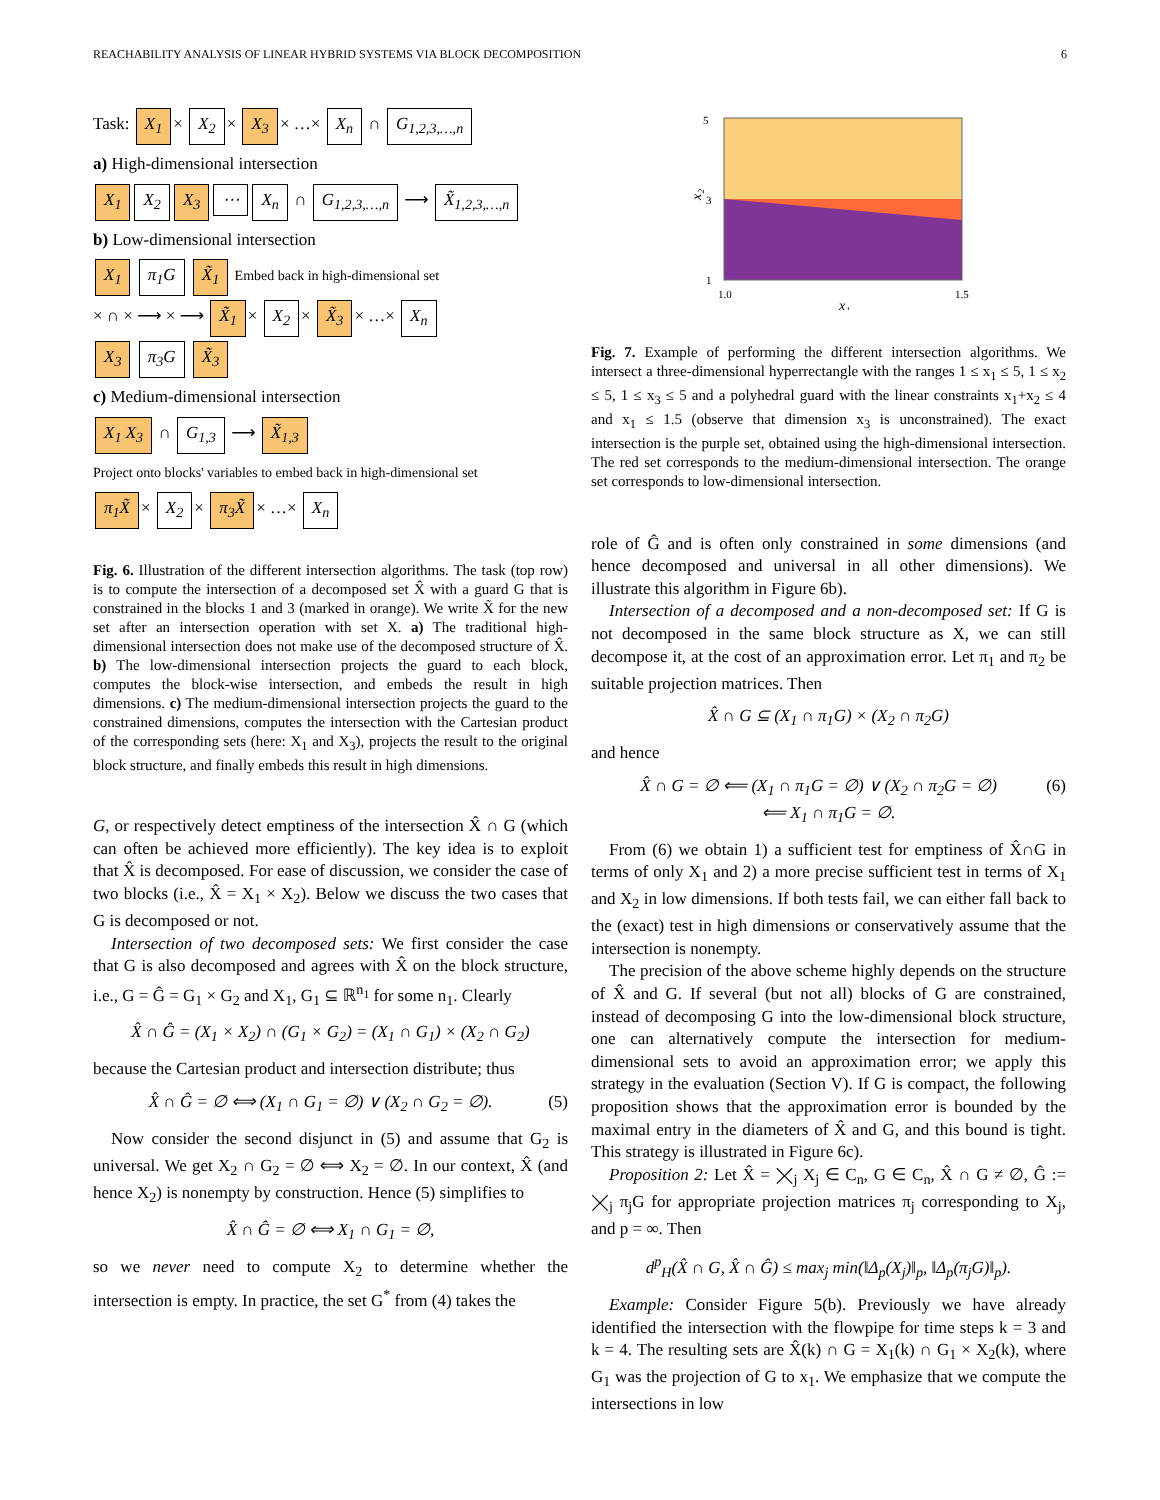REACHABILITY ANALYSIS OF LINEAR HYBRID SYSTEMS VIA BLOCK DECOMPOSITION 6
Task: X<sub>1</sub> × X<sub>2</sub> × X<sub>3</sub> × …× X<sub>n</sub> ∩ G<sub>1,2,3,…,n</sub>
a) High-dimensional intersection
X<sub>1</sub> X<sub>2</sub> X<sub>3</sub> ⋯ X<sub>n</sub> ∩ G<sub>1,2,3,…,n</sub> ⟶ X̃<sub>1,2,3,…,n</sub>
b) Low-dimensional intersection
X<sub>1</sub> π<sub>1</sub>G X̃<sub>1</sub> Embed back in high-dimensional set
× ∩ × ⟶ × ⟶ X̃<sub>1</sub> × X<sub>2</sub> × X̃<sub>3</sub> × …× X<sub>n</sub>
X<sub>3</sub> π<sub>3</sub>G X̃<sub>3</sub>
c) Medium-dimensional intersection
X<sub>1</sub> X<sub>3</sub> ∩ G<sub>1,3</sub> ⟶ X̃<sub>1,3</sub>
Project onto blocks' variables to embed back in high-dimensional set
π<sub>1</sub>X̃ × X<sub>2</sub> × π<sub>3</sub>X̃ × …× X<sub>n</sub>
Fig. 6. Illustration of the different intersection algorithms. The task (top row) is to compute the intersection of a decomposed set X̂ with a guard G that is constrained in the blocks 1 and 3 (marked in orange). We write X̃ for the new set after an intersection operation with set X. a) The traditional high-dimensional intersection does not make use of the decomposed structure of X̂. b) The low-dimensional intersection projects the guard to each block, computes the block-wise intersection, and embeds the result in high dimensions. c) The medium-dimensional intersection projects the guard to the constrained dimensions, computes the intersection with the Cartesian product of the corresponding sets (here: X<sub>1</sub> and X<sub>3</sub>), projects the result to the original block structure, and finally embeds this result in high dimensions.
G, or respectively detect emptiness of the intersection X̂ ∩ G (which can often be achieved more efficiently). The key idea is to exploit that X̂ is decomposed. For ease of discussion, we consider the case of two blocks (i.e., X̂ = X<sub>1</sub> × X<sub>2</sub>). Below we discuss the two cases that G is decomposed or not.
Intersection of two decomposed sets: We first consider the case that G is also decomposed and agrees with X̂ on the block structure, i.e., G = Ĝ = G<sub>1</sub> × G<sub>2</sub> and X<sub>1</sub>, G<sub>1</sub> ⊆ ℝ<sup>n<sub>1</sub></sup> for some n<sub>1</sub>. Clearly
X̂ ∩ Ĝ = (X<sub>1</sub> × X<sub>2</sub>) ∩ (G<sub>1</sub> × G<sub>2</sub>) = (X<sub>1</sub> ∩ G<sub>1</sub>) × (X<sub>2</sub> ∩ G<sub>2</sub>)
because the Cartesian product and intersection distribute; thus
X̂ ∩ Ĝ = ∅ ⟺ (X<sub>1</sub> ∩ G<sub>1</sub> = ∅) ∨ (X<sub>2</sub> ∩ G<sub>2</sub> = ∅). (5)
Now consider the second disjunct in (5) and assume that G<sub>2</sub> is universal. We get X<sub>2</sub> ∩ G<sub>2</sub> = ∅ ⟺ X<sub>2</sub> = ∅. In our context, X̂ (and hence X<sub>2</sub>) is nonempty by construction. Hence (5) simplifies to
X̂ ∩ Ĝ = ∅ ⟺ X<sub>1</sub> ∩ G<sub>1</sub> = ∅,
so we never need to compute X<sub>2</sub> to determine whether the intersection is empty. In practice, the set G<sup>*</sup> from (4) takes the
5
3
1
1.0
1.5
x₁
x₂
Fig. 7. Example of performing the different intersection algorithms. We intersect a three-dimensional hyperrectangle with the ranges 1 ≤ x<sub>1</sub> ≤ 5, 1 ≤ x<sub>2</sub> ≤ 5, 1 ≤ x<sub>3</sub> ≤ 5 and a polyhedral guard with the linear constraints x<sub>1</sub>+x<sub>2</sub> ≤ 4 and x<sub>1</sub> ≤ 1.5 (observe that dimension x<sub>3</sub> is unconstrained). The exact intersection is the purple set, obtained using the high-dimensional intersection. The red set corresponds to the medium-dimensional intersection. The orange set corresponds to low-dimensional intersection.
role of Ĝ and is often only constrained in some dimensions (and hence decomposed and universal in all other dimensions). We illustrate this algorithm in Figure 6b).
Intersection of a decomposed and a non-decomposed set: If G is not decomposed in the same block structure as X, we can still decompose it, at the cost of an approximation error. Let π<sub>1</sub> and π<sub>2</sub> be suitable projection matrices. Then
X̂ ∩ G ⊆ (X<sub>1</sub> ∩ π<sub>1</sub>G) × (X<sub>2</sub> ∩ π<sub>2</sub>G)
and hence
X̂ ∩ G = ∅ ⟸ (X<sub>1</sub> ∩ π<sub>1</sub>G = ∅) ∨ (X<sub>2</sub> ∩ π<sub>2</sub>G = ∅) (6)
⟸ X<sub>1</sub> ∩ π<sub>1</sub>G = ∅.
From (6) we obtain 1) a sufficient test for emptiness of X̂∩G in terms of only X<sub>1</sub> and 2) a more precise sufficient test in terms of X<sub>1</sub> and X<sub>2</sub> in low dimensions. If both tests fail, we can either fall back to the (exact) test in high dimensions or conservatively assume that the intersection is nonempty.
The precision of the above scheme highly depends on the structure of X̂ and G. If several (but not all) blocks of G are constrained, instead of decomposing G into the low-dimensional block structure, one can alternatively compute the intersection for medium-dimensional sets to avoid an approximation error; we apply this strategy in the evaluation (Section V). If G is compact, the following proposition shows that the approximation error is bounded by the maximal entry in the diameters of X̂ and G, and this bound is tight. This strategy is illustrated in Figure 6c).
Proposition 2: Let X̂ = ⨉<sub>j</sub> X<sub>j</sub> ∈ C<sub>n</sub>, G ∈ C<sub>n</sub>, X̂ ∩ G ≠ ∅, Ĝ := ⨉<sub>j</sub> π<sub>j</sub>G for appropriate projection matrices π<sub>j</sub> corresponding to X<sub>j</sub>, and p = ∞. Then
d<sup>p</sup><sub>H</sub>(X̂ ∩ G, X̂ ∩ Ĝ) ≤ max<sub>j</sub> min(‖Δ<sub>p</sub>(X<sub>j</sub>)‖<sub>p</sub>, ‖Δ<sub>p</sub>(π<sub>j</sub>G)‖<sub>p</sub>).
Example: Consider Figure 5(b). Previously we have already identified the intersection with the flowpipe for time steps k = 3 and k = 4. The resulting sets are X̂(k) ∩ G = X<sub>1</sub>(k) ∩ G<sub>1</sub> × X<sub>2</sub>(k), where G<sub>1</sub> was the projection of G to x<sub>1</sub>. We emphasize that we compute the intersections in low